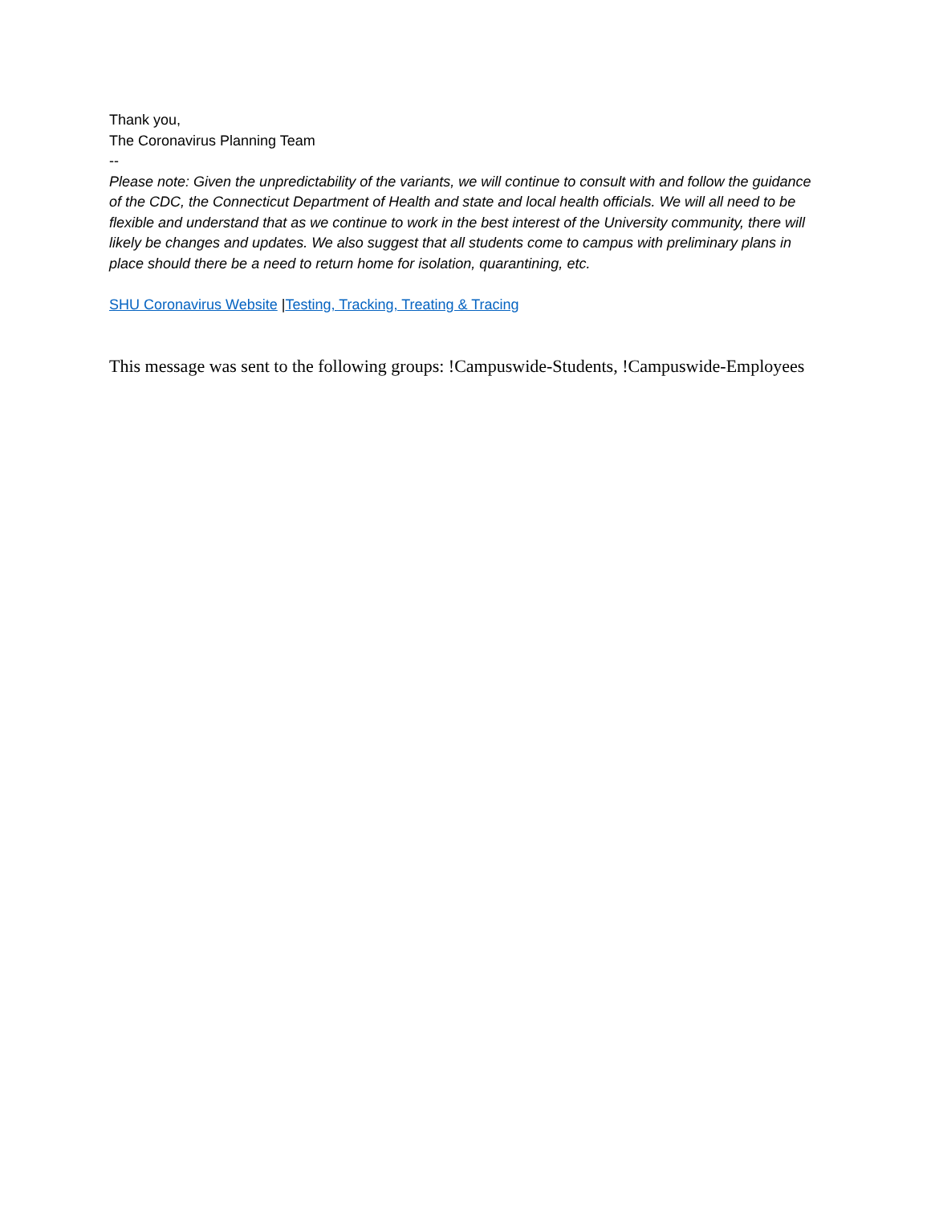Thank you,
The Coronavirus Planning Team
--
Please note: Given the unpredictability of the variants, we will continue to consult with and follow the guidance of the CDC, the Connecticut Department of Health and state and local health officials. We will all need to be flexible and understand that as we continue to work in the best interest of the University community, there will likely be changes and updates. We also suggest that all students come to campus with preliminary plans in place should there be a need to return home for isolation, quarantining, etc.
SHU Coronavirus Website |Testing, Tracking, Treating & Tracing
This message was sent to the following groups: !Campuswide-Students, !Campuswide-Employees